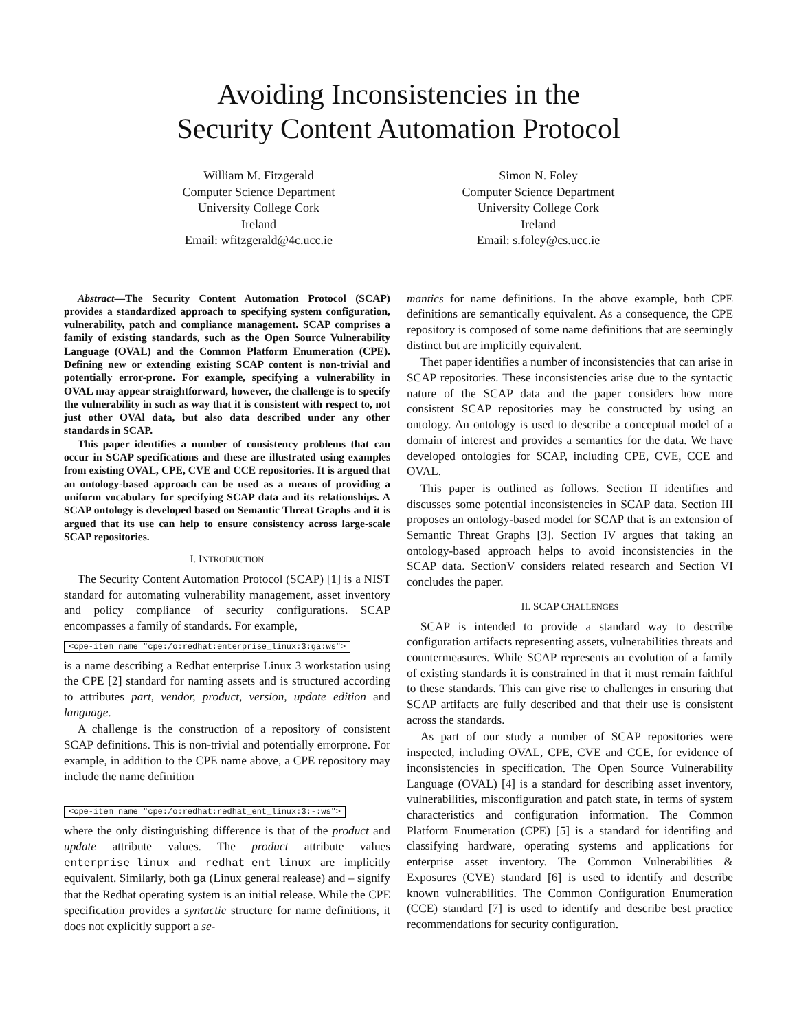Avoiding Inconsistencies in the
Security Content Automation Protocol
William M. Fitzgerald
Computer Science Department
University College Cork
Ireland
Email: wfitzgerald@4c.ucc.ie
Simon N. Foley
Computer Science Department
University College Cork
Ireland
Email: s.foley@cs.ucc.ie
Abstract—The Security Content Automation Protocol (SCAP) provides a standardized approach to specifying system configuration, vulnerability, patch and compliance management. SCAP comprises a family of existing standards, such as the Open Source Vulnerability Language (OVAL) and the Common Platform Enumeration (CPE). Defining new or extending existing SCAP content is non-trivial and potentially error-prone. For example, specifying a vulnerability in OVAL may appear straightforward, however, the challenge is to specify the vulnerability in such as way that it is consistent with respect to, not just other OVAl data, but also data described under any other standards in SCAP.
This paper identifies a number of consistency problems that can occur in SCAP specifications and these are illustrated using examples from existing OVAL, CPE, CVE and CCE repositories. It is argued that an ontology-based approach can be used as a means of providing a uniform vocabulary for specifying SCAP data and its relationships. A SCAP ontology is developed based on Semantic Threat Graphs and it is argued that its use can help to ensure consistency across large-scale SCAP repositories.
I. INTRODUCTION
The Security Content Automation Protocol (SCAP) [1] is a NIST standard for automating vulnerability management, asset inventory and policy compliance of security configurations. SCAP encompasses a family of standards. For example,
<cpe-item name="cpe:/o:redhat:enterprise_linux:3:ga:ws">
is a name describing a Redhat enterprise Linux 3 workstation using the CPE [2] standard for naming assets and is structured according to attributes part, vendor, product, version, update edition and language.
A challenge is the construction of a repository of consistent SCAP definitions. This is non-trivial and potentially errorprone. For example, in addition to the CPE name above, a CPE repository may include the name definition
<cpe-item name="cpe:/o:redhat:redhat_ent_linux:3:-:ws">
where the only distinguishing difference is that of the product and update attribute values. The product attribute values enterprise_linux and redhat_ent_linux are implicitly equivalent. Similarly, both ga (Linux general realease) and – signify that the Redhat operating system is an initial release. While the CPE specification provides a syntactic structure for name definitions, it does not explicitly support a se-
mantics for name definitions. In the above example, both CPE definitions are semantically equivalent. As a consequence, the CPE repository is composed of some name definitions that are seemingly distinct but are implicitly equivalent.
Thet paper identifies a number of inconsistencies that can arise in SCAP repositories. These inconsistencies arise due to the syntactic nature of the SCAP data and the paper considers how more consistent SCAP repositories may be constructed by using an ontology. An ontology is used to describe a conceptual model of a domain of interest and provides a semantics for the data. We have developed ontologies for SCAP, including CPE, CVE, CCE and OVAL.
This paper is outlined as follows. Section II identifies and discusses some potential inconsistencies in SCAP data. Section III proposes an ontology-based model for SCAP that is an extension of Semantic Threat Graphs [3]. Section IV argues that taking an ontology-based approach helps to avoid inconsistencies in the SCAP data. SectionV considers related research and Section VI concludes the paper.
II. SCAP CHALLENGES
SCAP is intended to provide a standard way to describe configuration artifacts representing assets, vulnerabilities threats and countermeasures. While SCAP represents an evolution of a family of existing standards it is constrained in that it must remain faithful to these standards. This can give rise to challenges in ensuring that SCAP artifacts are fully described and that their use is consistent across the standards.
As part of our study a number of SCAP repositories were inspected, including OVAL, CPE, CVE and CCE, for evidence of inconsistencies in specification. The Open Source Vulnerability Language (OVAL) [4] is a standard for describing asset inventory, vulnerabilities, misconfiguration and patch state, in terms of system characteristics and configuration information. The Common Platform Enumeration (CPE) [5] is a standard for identifing and classifying hardware, operating systems and applications for enterprise asset inventory. The Common Vulnerabilities & Exposures (CVE) standard [6] is used to identify and describe known vulnerabilities. The Common Configuration Enumeration (CCE) standard [7] is used to identify and describe best practice recommendations for security configuration.